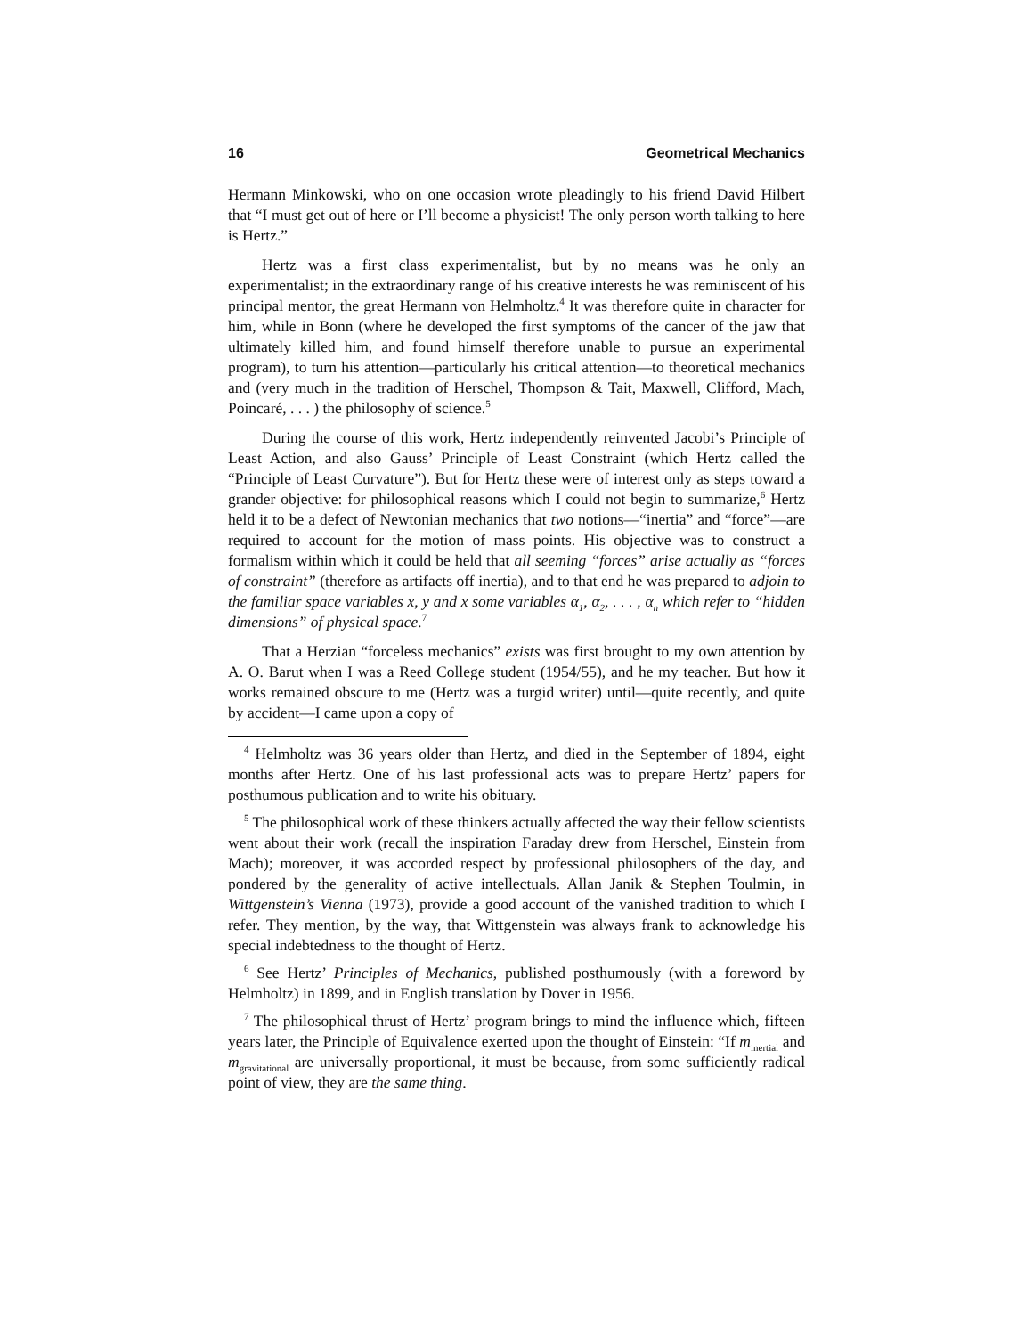16 Geometrical Mechanics
Hermann Minkowski, who on one occasion wrote pleadingly to his friend David Hilbert that “I must get out of here or I’ll become a physicist! The only person worth talking to here is Hertz.”
Hertz was a first class experimentalist, but by no means was he only an experimentalist; in the extraordinary range of his creative interests he was reminiscent of his principal mentor, the great Hermann von Helmholtz.<sup>4</sup> It was therefore quite in character for him, while in Bonn (where he developed the first symptoms of the cancer of the jaw that ultimately killed him, and found himself therefore unable to pursue an experimental program), to turn his attention—particularly his critical attention—to theoretical mechanics and (very much in the tradition of Herschel, Thompson & Tait, Maxwell, Clifford, Mach, Poincaré, . . . ) the philosophy of science.<sup>5</sup>
During the course of this work, Hertz independently reinvented Jacobi’s Principle of Least Action, and also Gauss’ Principle of Least Constraint (which Hertz called the “Principle of Least Curvature”). But for Hertz these were of interest only as steps toward a grander objective: for philosophical reasons which I could not begin to summarize,<sup>6</sup> Hertz held it to be a defect of Newtonian mechanics that two notions—“inertia” and “force”—are required to account for the motion of mass points. His objective was to construct a formalism within which it could be held that all seeming “forces” arise actually as “forces of constraint” (therefore as artifacts off inertia), and to that end he was prepared to adjoin to the familiar space variables x, y and x some variables α<sub>1</sub>, α<sub>2</sub>, . . . , α<sub>n</sub> which refer to “hidden dimensions” of physical space.<sup>7</sup>
That a Herzian “forceless mechanics” exists was first brought to my own attention by A. O. Barut when I was a Reed College student (1954/55), and he my teacher. But how it works remained obscure to me (Hertz was a turgid writer) until—quite recently, and quite by accident—I came upon a copy of
<sup>4</sup> Helmholtz was 36 years older than Hertz, and died in the September of 1894, eight months after Hertz. One of his last professional acts was to prepare Hertz’ papers for posthumous publication and to write his obituary.
<sup>5</sup> The philosophical work of these thinkers actually affected the way their fellow scientists went about their work (recall the inspiration Faraday drew from Herschel, Einstein from Mach); moreover, it was accorded respect by professional philosophers of the day, and pondered by the generality of active intellectuals. Allan Janik & Stephen Toulmin, in Wittgenstein’s Vienna (1973), provide a good account of the vanished tradition to which I refer. They mention, by the way, that Wittgenstein was always frank to acknowledge his special indebtedness to the thought of Hertz.
<sup>6</sup> See Hertz’ Principles of Mechanics, published posthumously (with a foreword by Helmholtz) in 1899, and in English translation by Dover in 1956.
<sup>7</sup> The philosophical thrust of Hertz’ program brings to mind the influence which, fifteen years later, the Principle of Equivalence exerted upon the thought of Einstein: “If m<sub>inertial</sub> and m<sub>gravitational</sub> are universally proportional, it must be because, from some sufficiently radical point of view, they are the same thing.